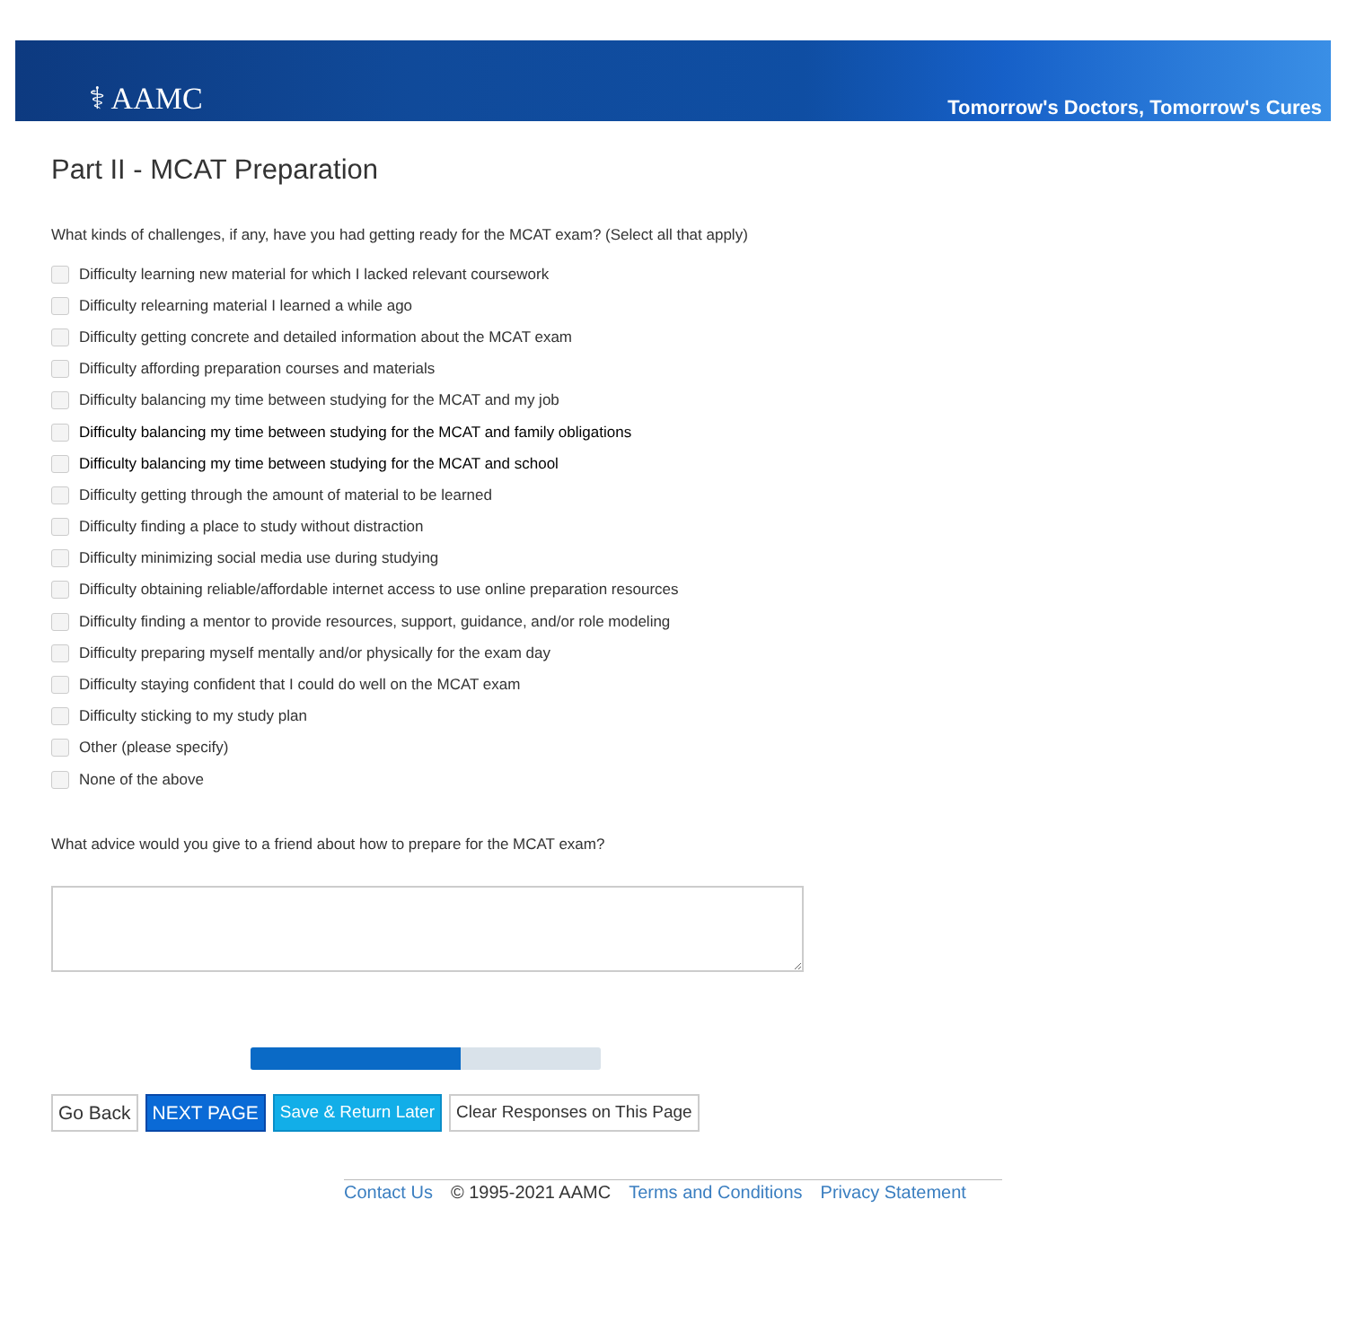⚕ AAMC
Tomorrow's Doctors, Tomorrow's Cures
Part II - MCAT Preparation
What kinds of challenges, if any, have you had getting ready for the MCAT exam? (Select all that apply)
Difficulty learning new material for which I lacked relevant coursework
Difficulty relearning material I learned a while ago
Difficulty getting concrete and detailed information about the MCAT exam
Difficulty affording preparation courses and materials
Difficulty balancing my time between studying for the MCAT and my job
Difficulty balancing my time between studying for the MCAT and family obligations
Difficulty balancing my time between studying for the MCAT and school
Difficulty getting through the amount of material to be learned
Difficulty finding a place to study without distraction
Difficulty minimizing social media use during studying
Difficulty obtaining reliable/affordable internet access to use online preparation resources
Difficulty finding a mentor to provide resources, support, guidance, and/or role modeling
Difficulty preparing myself mentally and/or physically for the exam day
Difficulty staying confident that I could do well on the MCAT exam
Difficulty sticking to my study plan
Other (please specify)
None of the above
What advice would you give to a friend about how to prepare for the MCAT exam?
Go Back NEXT PAGE Save & Return Later Clear Responses on This Page
Contact Us © 1995-2021 AAMC Terms and Conditions Privacy Statement